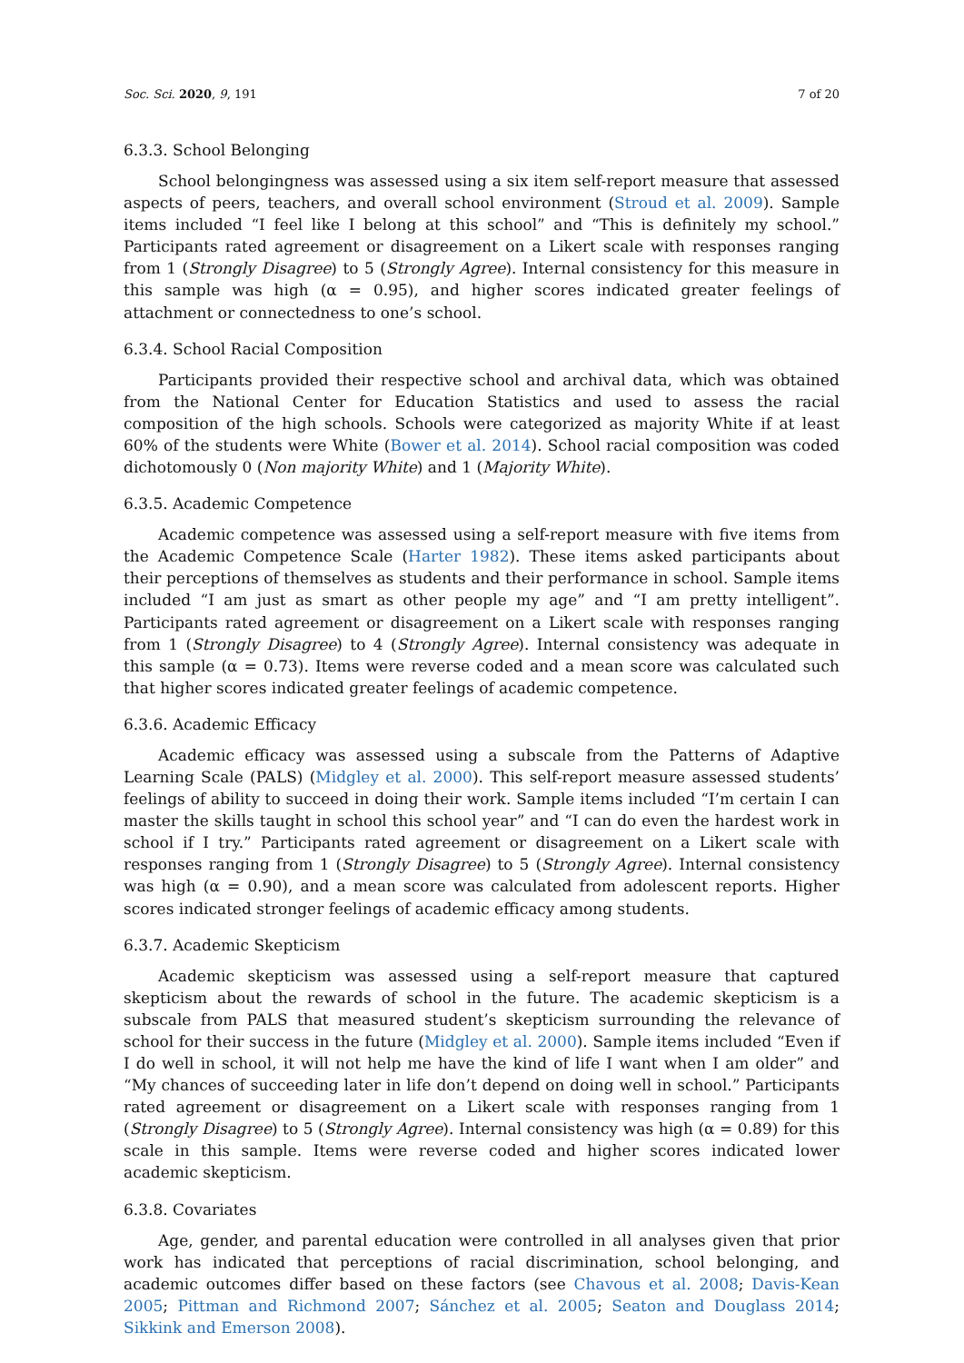Soc. Sci. 2020, 9, 191 7 of 20
6.3.3. School Belonging
School belongingness was assessed using a six item self-report measure that assessed aspects of peers, teachers, and overall school environment (Stroud et al. 2009). Sample items included “I feel like I belong at this school” and “This is definitely my school.” Participants rated agreement or disagreement on a Likert scale with responses ranging from 1 (Strongly Disagree) to 5 (Strongly Agree). Internal consistency for this measure in this sample was high (α = 0.95), and higher scores indicated greater feelings of attachment or connectedness to one’s school.
6.3.4. School Racial Composition
Participants provided their respective school and archival data, which was obtained from the National Center for Education Statistics and used to assess the racial composition of the high schools. Schools were categorized as majority White if at least 60% of the students were White (Bower et al. 2014). School racial composition was coded dichotomously 0 (Non majority White) and 1 (Majority White).
6.3.5. Academic Competence
Academic competence was assessed using a self-report measure with five items from the Academic Competence Scale (Harter 1982). These items asked participants about their perceptions of themselves as students and their performance in school. Sample items included “I am just as smart as other people my age” and “I am pretty intelligent”. Participants rated agreement or disagreement on a Likert scale with responses ranging from 1 (Strongly Disagree) to 4 (Strongly Agree). Internal consistency was adequate in this sample (α = 0.73). Items were reverse coded and a mean score was calculated such that higher scores indicated greater feelings of academic competence.
6.3.6. Academic Efficacy
Academic efficacy was assessed using a subscale from the Patterns of Adaptive Learning Scale (PALS) (Midgley et al. 2000). This self-report measure assessed students’ feelings of ability to succeed in doing their work. Sample items included “I’m certain I can master the skills taught in school this school year” and “I can do even the hardest work in school if I try.” Participants rated agreement or disagreement on a Likert scale with responses ranging from 1 (Strongly Disagree) to 5 (Strongly Agree). Internal consistency was high (α = 0.90), and a mean score was calculated from adolescent reports. Higher scores indicated stronger feelings of academic efficacy among students.
6.3.7. Academic Skepticism
Academic skepticism was assessed using a self-report measure that captured skepticism about the rewards of school in the future. The academic skepticism is a subscale from PALS that measured student’s skepticism surrounding the relevance of school for their success in the future (Midgley et al. 2000). Sample items included “Even if I do well in school, it will not help me have the kind of life I want when I am older” and “My chances of succeeding later in life don’t depend on doing well in school.” Participants rated agreement or disagreement on a Likert scale with responses ranging from 1 (Strongly Disagree) to 5 (Strongly Agree). Internal consistency was high (α = 0.89) for this scale in this sample. Items were reverse coded and higher scores indicated lower academic skepticism.
6.3.8. Covariates
Age, gender, and parental education were controlled in all analyses given that prior work has indicated that perceptions of racial discrimination, school belonging, and academic outcomes differ based on these factors (see Chavous et al. 2008; Davis-Kean 2005; Pittman and Richmond 2007; Sánchez et al. 2005; Seaton and Douglass 2014; Sikkink and Emerson 2008).